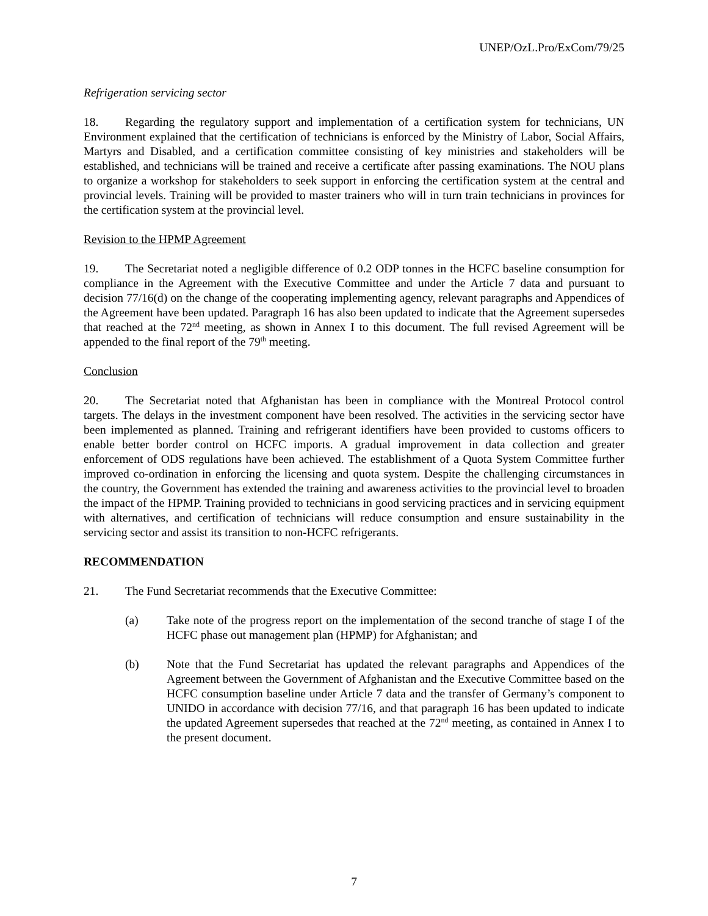UNEP/OzL.Pro/ExCom/79/25
Refrigeration servicing sector
18. Regarding the regulatory support and implementation of a certification system for technicians, UN Environment explained that the certification of technicians is enforced by the Ministry of Labor, Social Affairs, Martyrs and Disabled, and a certification committee consisting of key ministries and stakeholders will be established, and technicians will be trained and receive a certificate after passing examinations. The NOU plans to organize a workshop for stakeholders to seek support in enforcing the certification system at the central and provincial levels. Training will be provided to master trainers who will in turn train technicians in provinces for the certification system at the provincial level.
Revision to the HPMP Agreement
19. The Secretariat noted a negligible difference of 0.2 ODP tonnes in the HCFC baseline consumption for compliance in the Agreement with the Executive Committee and under the Article 7 data and pursuant to decision 77/16(d) on the change of the cooperating implementing agency, relevant paragraphs and Appendices of the Agreement have been updated. Paragraph 16 has also been updated to indicate that the Agreement supersedes that reached at the 72<sup>nd</sup> meeting, as shown in Annex I to this document. The full revised Agreement will be appended to the final report of the 79<sup>th</sup> meeting.
Conclusion
20. The Secretariat noted that Afghanistan has been in compliance with the Montreal Protocol control targets. The delays in the investment component have been resolved. The activities in the servicing sector have been implemented as planned. Training and refrigerant identifiers have been provided to customs officers to enable better border control on HCFC imports. A gradual improvement in data collection and greater enforcement of ODS regulations have been achieved. The establishment of a Quota System Committee further improved co-ordination in enforcing the licensing and quota system. Despite the challenging circumstances in the country, the Government has extended the training and awareness activities to the provincial level to broaden the impact of the HPMP. Training provided to technicians in good servicing practices and in servicing equipment with alternatives, and certification of technicians will reduce consumption and ensure sustainability in the servicing sector and assist its transition to non-HCFC refrigerants.
RECOMMENDATION
21. The Fund Secretariat recommends that the Executive Committee:
(a) Take note of the progress report on the implementation of the second tranche of stage I of the HCFC phase out management plan (HPMP) for Afghanistan; and
(b) Note that the Fund Secretariat has updated the relevant paragraphs and Appendices of the Agreement between the Government of Afghanistan and the Executive Committee based on the HCFC consumption baseline under Article 7 data and the transfer of Germany’s component to UNIDO in accordance with decision 77/16, and that paragraph 16 has been updated to indicate the updated Agreement supersedes that reached at the 72<sup>nd</sup> meeting, as contained in Annex I to the present document.
7